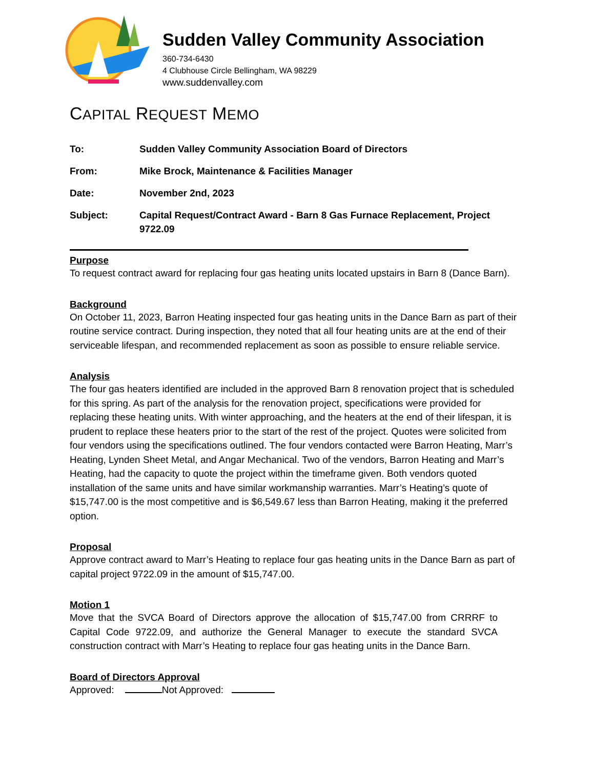Sudden Valley Community Association
360-734-6430
4 Clubhouse Circle Bellingham, WA 98229
www.suddenvalley.com
CAPITAL REQUEST MEMO
| To: | Sudden Valley Community Association Board of Directors |
| From: | Mike Brock, Maintenance & Facilities Manager |
| Date: | November 2nd, 2023 |
| Subject: | Capital Request/Contract Award - Barn 8 Gas Furnace Replacement, Project 9722.09 |
Purpose
To request contract award for replacing four gas heating units located upstairs in Barn 8 (Dance Barn).
Background
On October 11, 2023, Barron Heating inspected four gas heating units in the Dance Barn as part of their routine service contract. During inspection, they noted that all four heating units are at the end of their serviceable lifespan, and recommended replacement as soon as possible to ensure reliable service.
Analysis
The four gas heaters identified are included in the approved Barn 8 renovation project that is scheduled for this spring. As part of the analysis for the renovation project, specifications were provided for replacing these heating units. With winter approaching, and the heaters at the end of their lifespan, it is prudent to replace these heaters prior to the start of the rest of the project. Quotes were solicited from four vendors using the specifications outlined. The four vendors contacted were Barron Heating, Marr’s Heating, Lynden Sheet Metal, and Angar Mechanical. Two of the vendors, Barron Heating and Marr’s Heating, had the capacity to quote the project within the timeframe given. Both vendors quoted installation of the same units and have similar workmanship warranties. Marr’s Heating’s quote of $15,747.00 is the most competitive and is $6,549.67 less than Barron Heating, making it the preferred option.
Proposal
Approve contract award to Marr’s Heating to replace four gas heating units in the Dance Barn as part of capital project 9722.09 in the amount of $15,747.00.
Motion 1
Move that the SVCA Board of Directors approve the allocation of $15,747.00 from CRRRF to Capital Code 9722.09, and authorize the General Manager to execute the standard SVCA construction contract with Marr’s Heating to replace four gas heating units in the Dance Barn.
Board of Directors Approval
Approved: Not Approved: